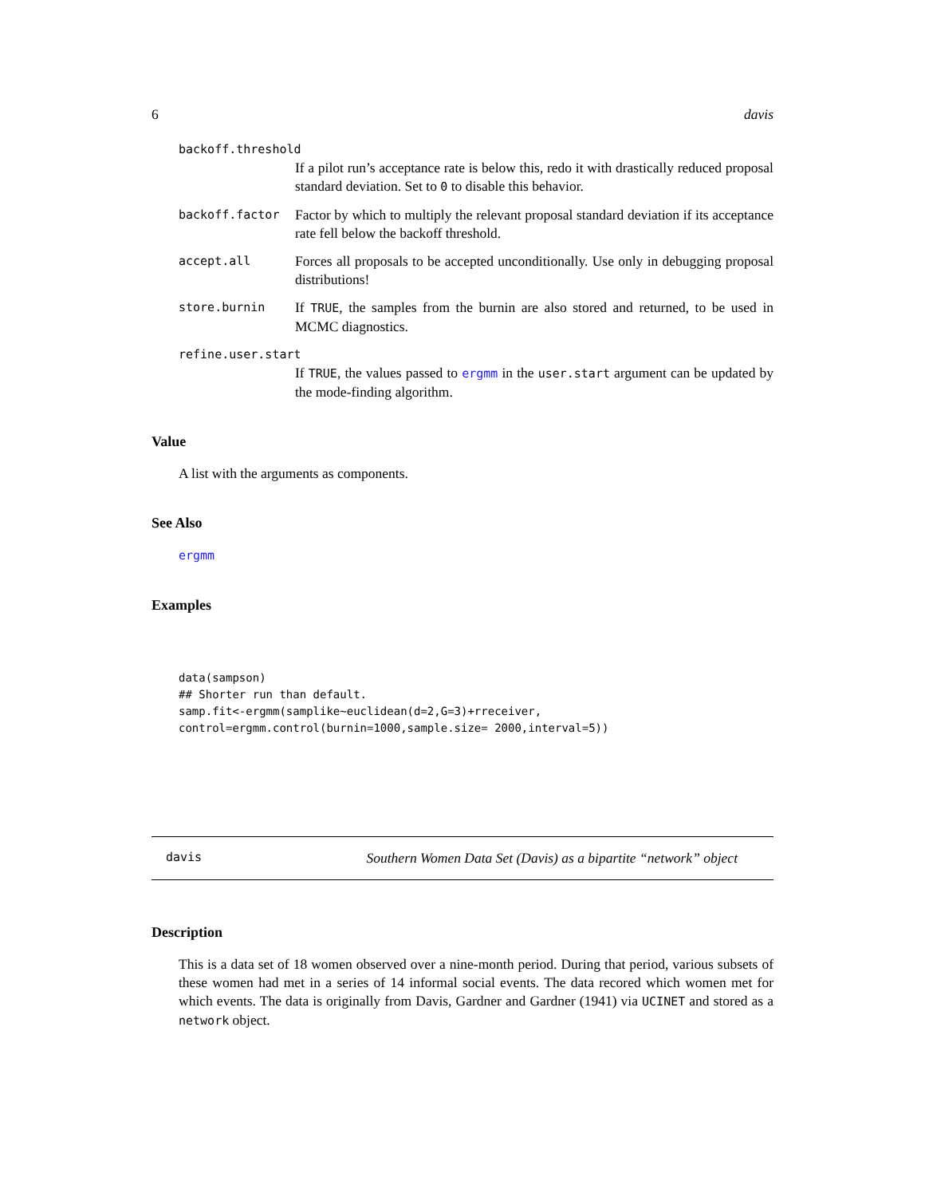6 davis
backoff.threshold
If a pilot run’s acceptance rate is below this, redo it with drastically reduced proposal standard deviation. Set to 0 to disable this behavior.
backoff.factor Factor by which to multiply the relevant proposal standard deviation if its acceptance rate fell below the backoff threshold.
accept.all Forces all proposals to be accepted unconditionally. Use only in debugging proposal distributions!
store.burnin If TRUE, the samples from the burnin are also stored and returned, to be used in MCMC diagnostics.
refine.user.start
If TRUE, the values passed to ergmm in the user.start argument can be updated by the mode-finding algorithm.
Value
A list with the arguments as components.
See Also
ergmm
Examples
data(sampson)
## Shorter run than default.
samp.fit<-ergmm(samplike~euclidean(d=2,G=3)+rreceiver,
control=ergmm.control(burnin=1000,sample.size= 2000,interval=5))
davis Southern Women Data Set (Davis) as a bipartite “network” object
Description
This is a data set of 18 women observed over a nine-month period. During that period, various subsets of these women had met in a series of 14 informal social events. The data recored which women met for which events. The data is originally from Davis, Gardner and Gardner (1941) via UCINET and stored as a network object.